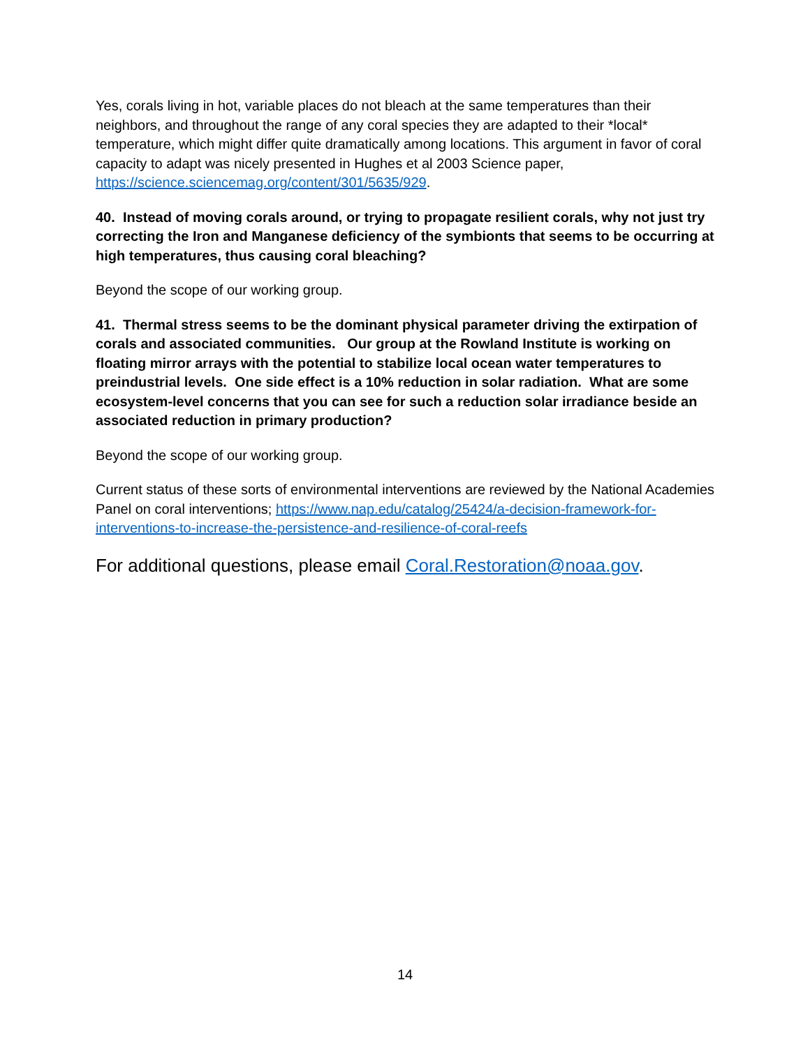Yes, corals living in hot, variable places do not bleach at the same temperatures than their neighbors, and throughout the range of any coral species they are adapted to their *local* temperature, which might differ quite dramatically among locations. This argument in favor of coral capacity to adapt was nicely presented in Hughes et al 2003 Science paper, https://science.sciencemag.org/content/301/5635/929.
40. Instead of moving corals around, or trying to propagate resilient corals, why not just try correcting the Iron and Manganese deficiency of the symbionts that seems to be occurring at high temperatures, thus causing coral bleaching?
Beyond the scope of our working group.
41. Thermal stress seems to be the dominant physical parameter driving the extirpation of corals and associated communities. Our group at the Rowland Institute is working on floating mirror arrays with the potential to stabilize local ocean water temperatures to preindustrial levels. One side effect is a 10% reduction in solar radiation. What are some ecosystem-level concerns that you can see for such a reduction solar irradiance beside an associated reduction in primary production?
Beyond the scope of our working group.
Current status of these sorts of environmental interventions are reviewed by the National Academies Panel on coral interventions; https://www.nap.edu/catalog/25424/a-decision-framework-for-interventions-to-increase-the-persistence-and-resilience-of-coral-reefs
For additional questions, please email Coral.Restoration@noaa.gov.
14